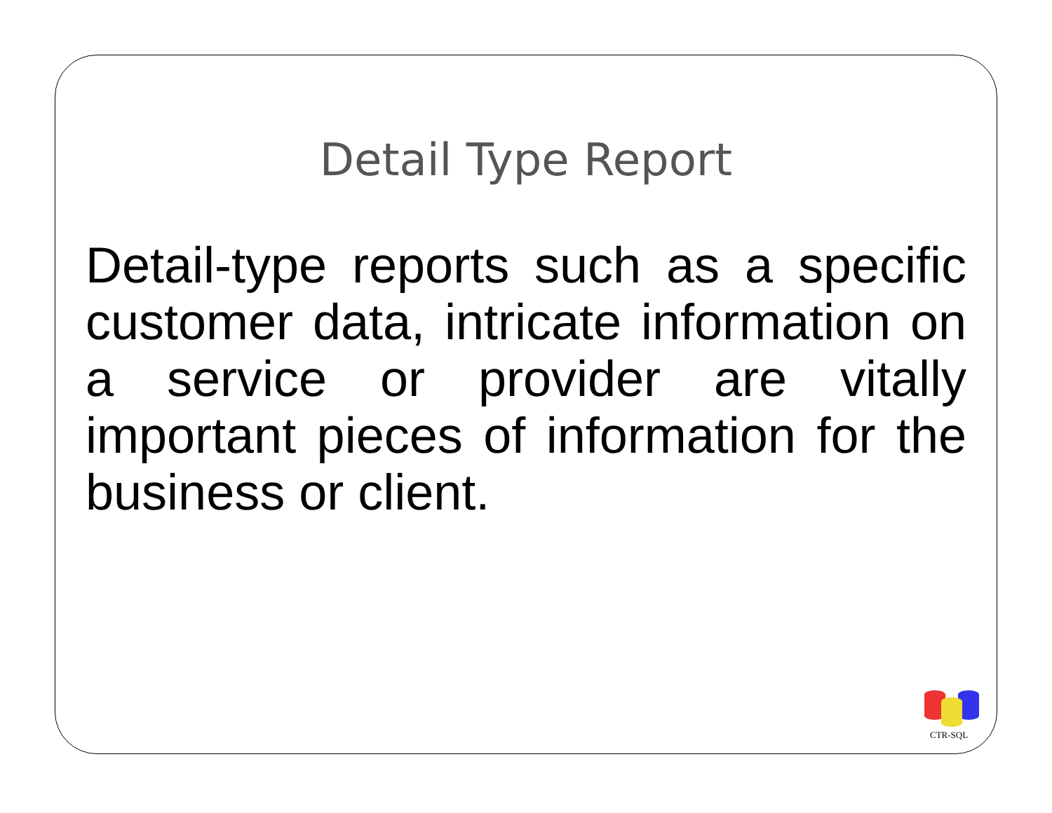Detail Type Report
Detail-type reports such as a specific customer data, intricate information on a service or provider are vitally important pieces of information for the business or client.
CTR-SQL